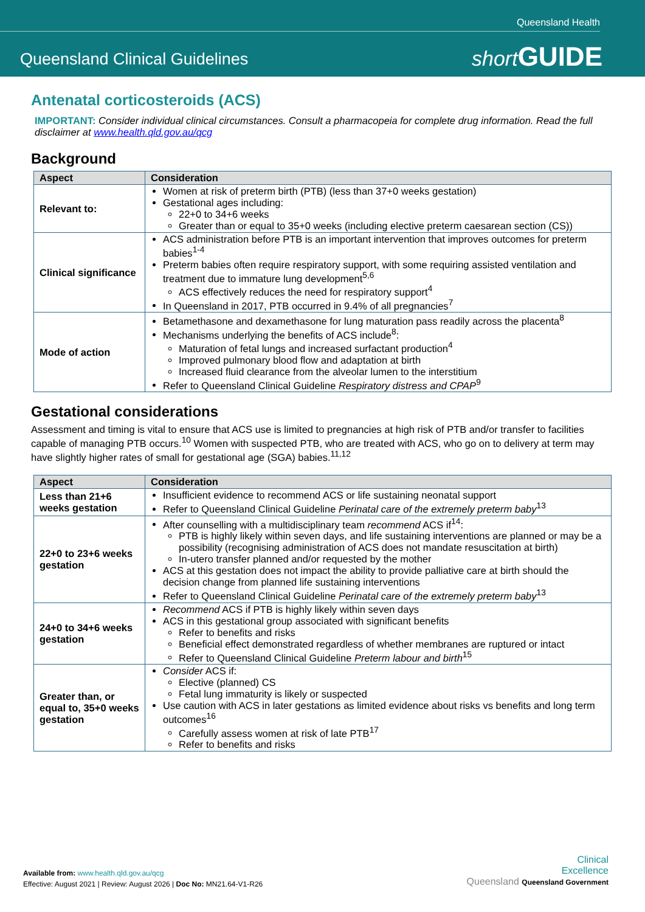Queensland Health
Queensland Clinical Guidelines short GUIDE
Antenatal corticosteroids (ACS)
IMPORTANT: Consider individual clinical circumstances. Consult a pharmacopeia for complete drug information. Read the full disclaimer at www.health.qld.gov.au/qcg
Background
| Aspect | Consideration |
| --- | --- |
| Relevant to: | Women at risk of preterm birth (PTB) (less than 37+0 weeks gestation) Gestational ages including: 22+0 to 34+6 weeks Greater than or equal to 35+0 weeks (including elective preterm caesarean section (CS)) |
| Clinical significance | ACS administration before PTB is an important intervention that improves outcomes for preterm babies<sup>1-4</sup> Preterm babies often require respiratory support, with some requiring assisted ventilation and treatment due to immature lung development<sup>5,6</sup> ACS effectively reduces the need for respiratory support<sup>4</sup> In Queensland in 2017, PTB occurred in 9.4% of all pregnancies<sup>7</sup> |
| Mode of action | Betamethasone and dexamethasone for lung maturation pass readily across the placenta<sup>8</sup> Mechanisms underlying the benefits of ACS include<sup>8</sup>: Maturation of fetal lungs and increased surfactant production<sup>4</sup> Improved pulmonary blood flow and adaptation at birth Increased fluid clearance from the alveolar lumen to the interstitium Refer to Queensland Clinical Guideline Respiratory distress and CPAP<sup>9</sup> |
Gestational considerations
Assessment and timing is vital to ensure that ACS use is limited to pregnancies at high risk of PTB and/or transfer to facilities capable of managing PTB occurs.<sup>10</sup> Women with suspected PTB, who are treated with ACS, who go on to delivery at term may have slightly higher rates of small for gestational age (SGA) babies.<sup>11,12</sup>
| Aspect | Consideration |
| --- | --- |
| Less than 21+6 weeks gestation | Insufficient evidence to recommend ACS or life sustaining neonatal support Refer to Queensland Clinical Guideline Perinatal care of the extremely preterm baby<sup>13</sup> |
| 22+0 to 23+6 weeks gestation | After counselling with a multidisciplinary team recommend ACS if<sup>14</sup>: PTB is highly likely within seven days, and life sustaining interventions are planned or may be a possibility (recognising administration of ACS does not mandate resuscitation at birth) In-utero transfer planned and/or requested by the mother ACS at this gestation does not impact the ability to provide palliative care at birth should the decision change from planned life sustaining interventions Refer to Queensland Clinical Guideline Perinatal care of the extremely preterm baby<sup>13</sup> |
| 24+0 to 34+6 weeks gestation | Recommend ACS if PTB is highly likely within seven days ACS in this gestational group associated with significant benefits Refer to benefits and risks Beneficial effect demonstrated regardless of whether membranes are ruptured or intact Refer to Queensland Clinical Guideline Preterm labour and birth<sup>15</sup> |
| Greater than, or equal to, 35+0 weeks gestation | Consider ACS if: Elective (planned) CS Fetal lung immaturity is likely or suspected Use caution with ACS in later gestations as limited evidence about risks vs benefits and long term outcomes<sup>16</sup> Carefully assess women at risk of late PTB<sup>17</sup> Refer to benefits and risks |
Available from: www.health.qld.gov.au/qcg
Effective: August 2021 | Review: August 2026 | Doc No: MN21.64-V1-R26
Clinical
Excellence
Queensland Queensland Government